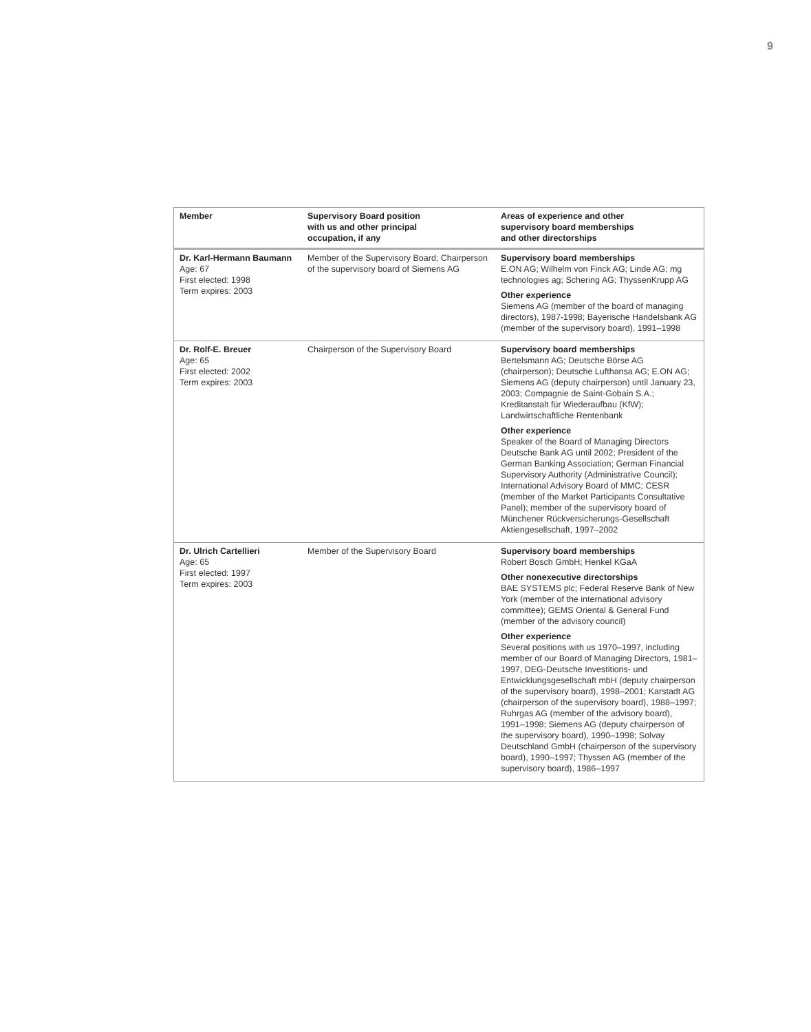9
| Member | Supervisory Board position with us and other principal occupation, if any | Areas of experience and other supervisory board memberships and other directorships |
| --- | --- | --- |
| Dr. Karl-Hermann Baumann Age: 67 First elected: 1998 Term expires: 2003 | Member of the Supervisory Board; Chairperson of the supervisory board of Siemens AG | Supervisory board memberships E.ON AG; Wilhelm von Finck AG; Linde AG; mg technologies ag; Schering AG; ThyssenKrupp AG Other experience Siemens AG (member of the board of managing directors), 1987-1998; Bayerische Handelsbank AG (member of the supervisory board), 1991–1998 |
| Dr. Rolf-E. Breuer Age: 65 First elected: 2002 Term expires: 2003 | Chairperson of the Supervisory Board | Supervisory board memberships Bertelsmann AG; Deutsche Börse AG (chairperson); Deutsche Lufthansa AG; E.ON AG; Siemens AG (deputy chairperson) until January 23, 2003; Compagnie de Saint-Gobain S.A.; Kreditanstalt für Wiederaufbau (KfW); Landwirtschaftliche Rentenbank Other experience Speaker of the Board of Managing Directors Deutsche Bank AG until 2002; President of the German Banking Association; German Financial Supervisory Authority (Administrative Council); International Advisory Board of MMC; CESR (member of the Market Participants Consultative Panel); member of the supervisory board of Münchener Rückversicherungs-Gesellschaft Aktiengesellschaft, 1997–2002 |
| Dr. Ulrich Cartellieri Age: 65 First elected: 1997 Term expires: 2003 | Member of the Supervisory Board | Supervisory board memberships Robert Bosch GmbH; Henkel KGaA Other nonexecutive directorships BAE SYSTEMS plc; Federal Reserve Bank of New York (member of the international advisory committee); GEMS Oriental & General Fund (member of the advisory council) Other experience Several positions with us 1970–1997, including member of our Board of Managing Directors, 1981–1997, DEG-Deutsche Investitions- und Entwicklungsgesellschaft mbH (deputy chairperson of the supervisory board), 1998–2001; Karstadt AG (chairperson of the supervisory board), 1988–1997; Ruhrgas AG (member of the advisory board), 1991–1998; Siemens AG (deputy chairperson of the supervisory board), 1990–1998; Solvay Deutschland GmbH (chairperson of the supervisory board), 1990–1997; Thyssen AG (member of the supervisory board), 1986–1997 |